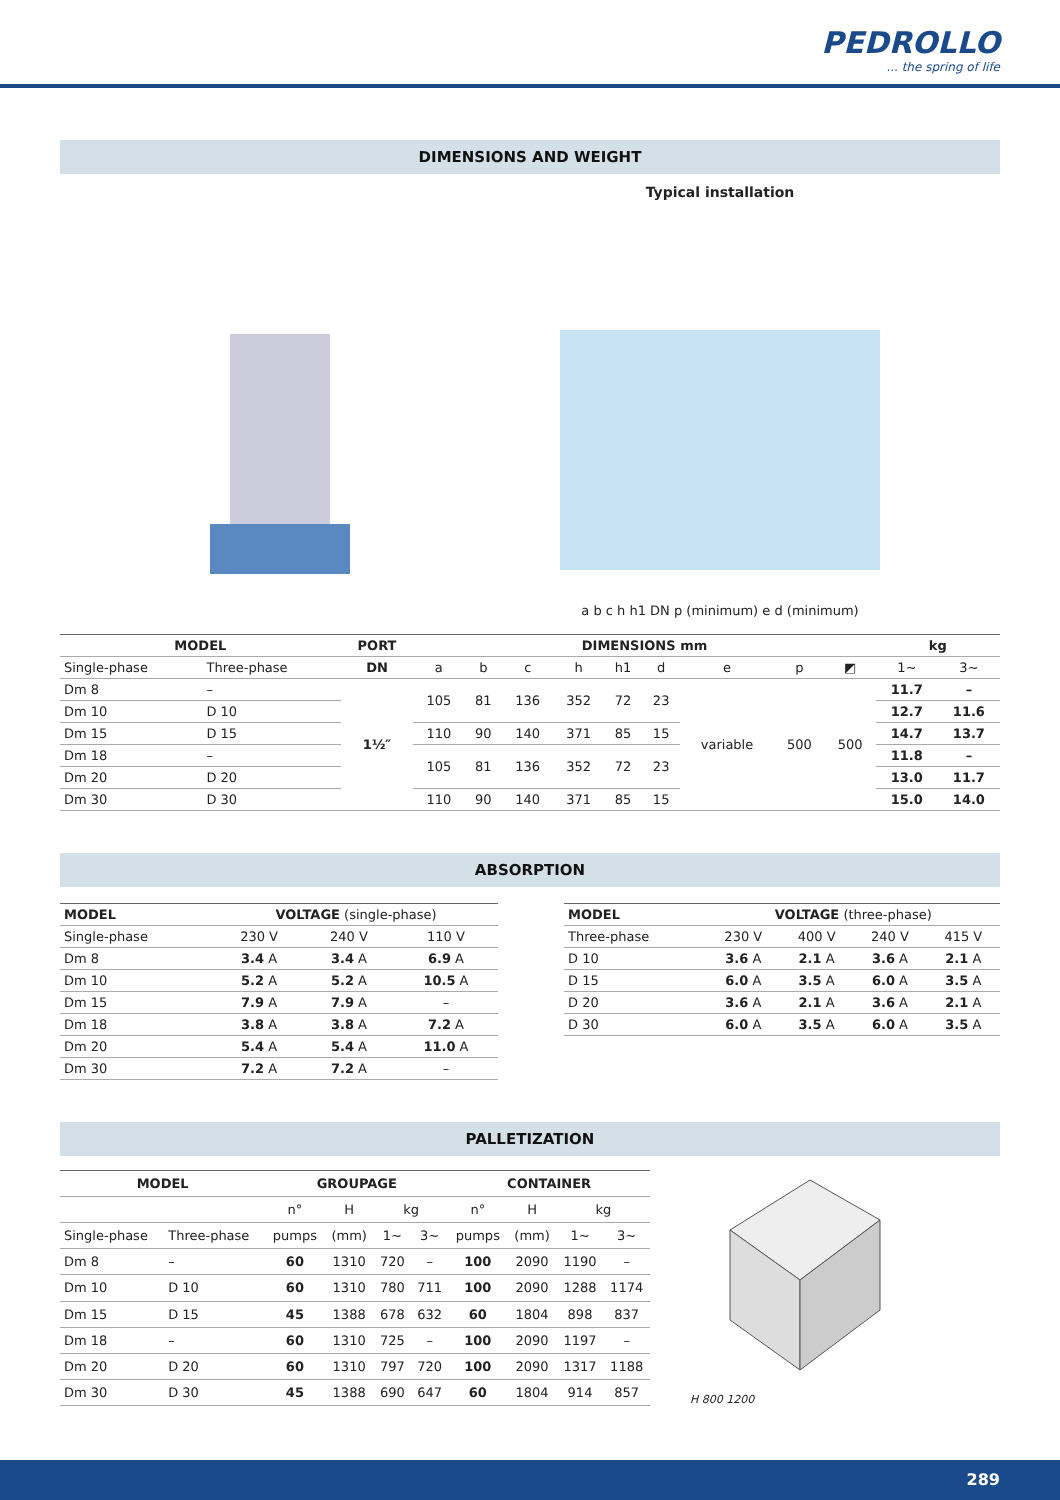PEDROLLO
... the spring of life
DIMENSIONS AND WEIGHT
Typical installation
a b c h h1 DN p (minimum) e d (minimum)
| MODEL | | PORT | DIMENSIONS mm | | | | | | | | | kg | |
| --- | --- | --- | --- | --- | --- | --- | --- | --- | --- | --- | --- | --- | --- |
| Single-phase | Three-phase | DN | a | b | c | h | h1 | d | e | p | ◩ | 1~ | 3~ |
| Dm 8 | – | 1½″ | 105 | 81 | 136 | 352 | 72 | 23 | variable | 500 | 500 | 11.7 | – |
| Dm 10 | D 10 | | | | | | | | | | | 12.7 | 11.6 |
| Dm 15 | D 15 | | 110 | 90 | 140 | 371 | 85 | 15 | | | | 14.7 | 13.7 |
| Dm 18 | – | | 105 | 81 | 136 | 352 | 72 | 23 | | | | 11.8 | – |
| Dm 20 | D 20 | | | | | | | | | | | 13.0 | 11.7 |
| Dm 30 | D 30 | | 110 | 90 | 140 | 371 | 85 | 15 | | | | 15.0 | 14.0 |
ABSORPTION
| MODEL | VOLTAGE (single-phase) | | |
| Single-phase | 230 V | 240 V | 110 V |
| Dm 8 | 3.4 A | 3.4 A | 6.9 A |
| Dm 10 | 5.2 A | 5.2 A | 10.5 A |
| Dm 15 | 7.9 A | 7.9 A | – |
| Dm 18 | 3.8 A | 3.8 A | 7.2 A |
| Dm 20 | 5.4 A | 5.4 A | 11.0 A |
| Dm 30 | 7.2 A | 7.2 A | – |
| MODEL | VOLTAGE (three-phase) | | | |
| Three-phase | 230 V | 400 V | 240 V | 415 V |
| D 10 | 3.6 A | 2.1 A | 3.6 A | 2.1 A |
| D 15 | 6.0 A | 3.5 A | 6.0 A | 3.5 A |
| D 20 | 3.6 A | 2.1 A | 3.6 A | 2.1 A |
| D 30 | 6.0 A | 3.5 A | 6.0 A | 3.5 A |
PALLETIZATION
| MODEL | | GROUPAGE | | | | CONTAINER | | | |
| --- | --- | --- | --- | --- | --- | --- | --- | --- | --- |
| | | n° | H | kg | | n° | H | kg | |
| Single-phase | Three-phase | pumps | (mm) | 1~ | 3~ | pumps | (mm) | 1~ | 3~ |
| Dm 8 | – | 60 | 1310 | 720 | – | 100 | 2090 | 1190 | – |
| Dm 10 | D 10 | 60 | 1310 | 780 | 711 | 100 | 2090 | 1288 | 1174 |
| Dm 15 | D 15 | 45 | 1388 | 678 | 632 | 60 | 1804 | 898 | 837 |
| Dm 18 | – | 60 | 1310 | 725 | – | 100 | 2090 | 1197 | – |
| Dm 20 | D 20 | 60 | 1310 | 797 | 720 | 100 | 2090 | 1317 | 1188 |
| Dm 30 | D 30 | 45 | 1388 | 690 | 647 | 60 | 1804 | 914 | 857 |
H 800 1200
289